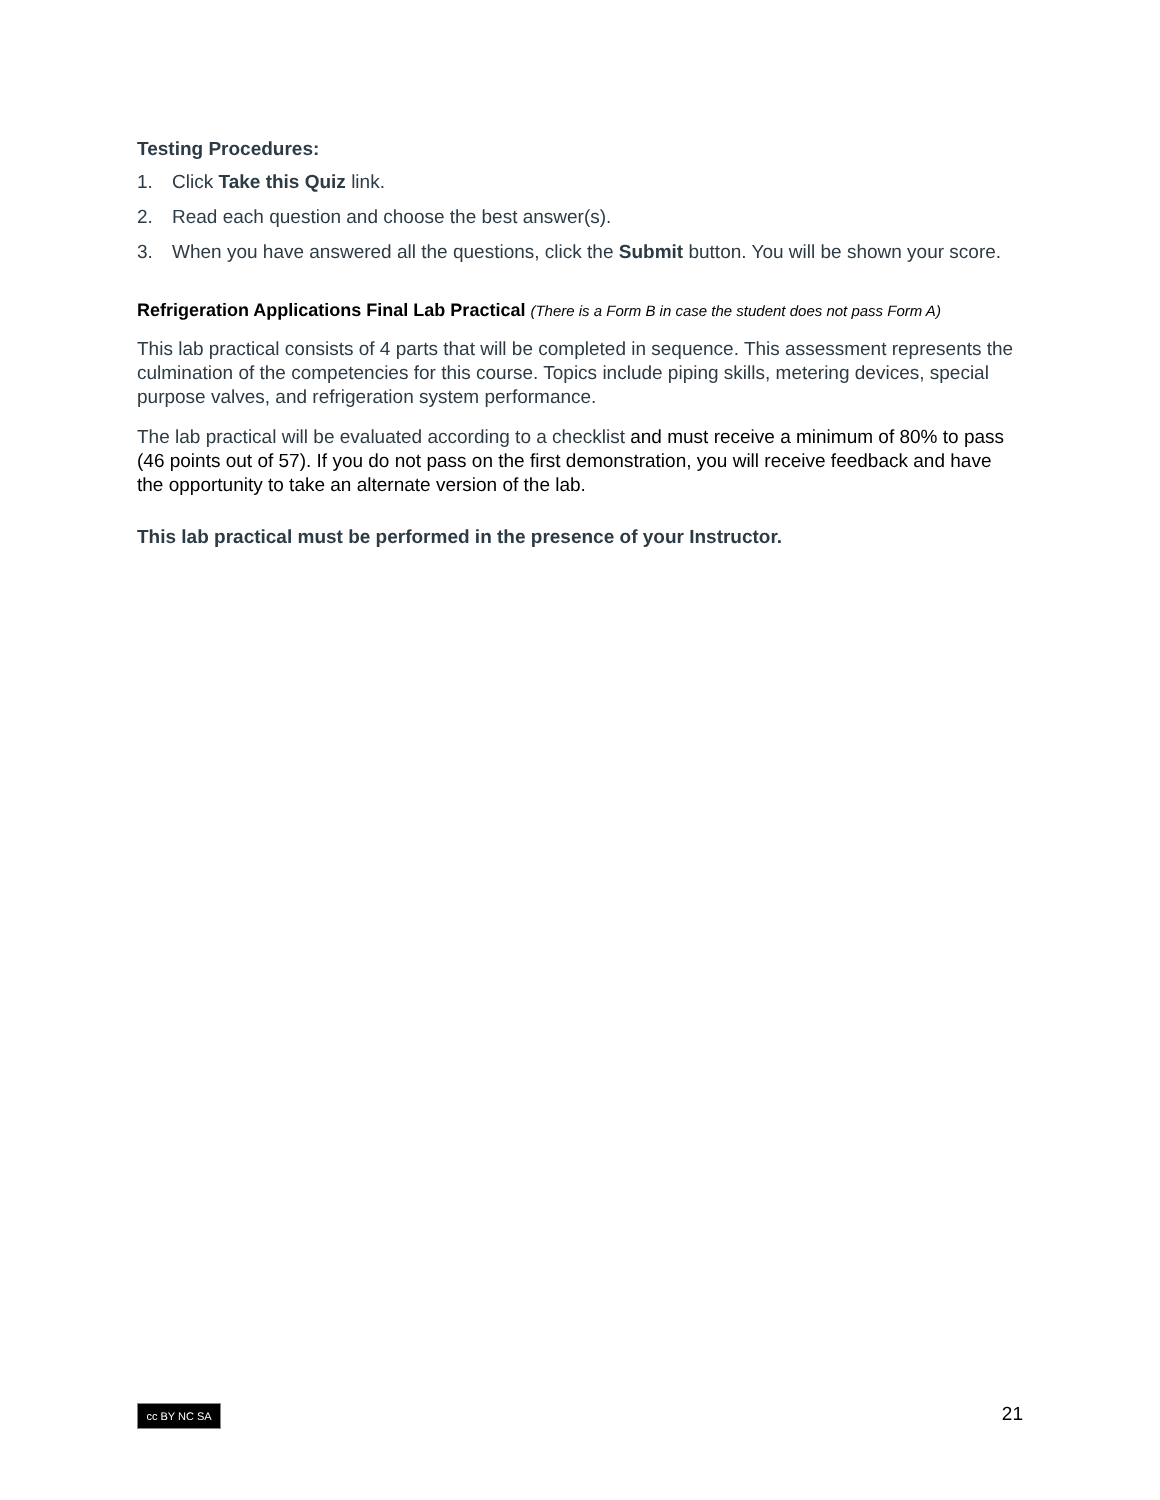Testing Procedures:
1. Click Take this Quiz link.
2. Read each question and choose the best answer(s).
3. When you have answered all the questions, click the Submit button. You will be shown your score.
Refrigeration Applications Final Lab Practical (There is a Form B in case the student does not pass Form A)
This lab practical consists of 4 parts that will be completed in sequence. This assessment represents the culmination of the competencies for this course. Topics include piping skills, metering devices, special purpose valves, and refrigeration system performance.
The lab practical will be evaluated according to a checklist and must receive a minimum of 80% to pass (46 points out of 57). If you do not pass on the first demonstration, you will receive feedback and have the opportunity to take an alternate version of the lab.
This lab practical must be performed in the presence of your Instructor.
cc BY NC SA
21